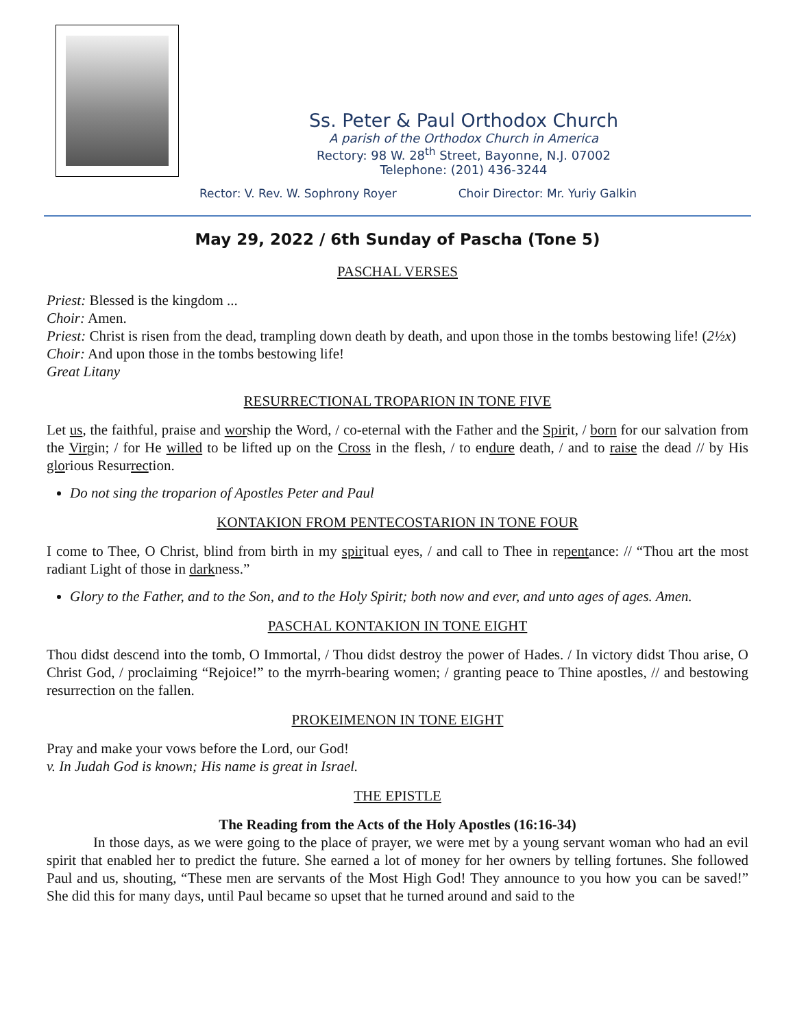Ss. Peter & Paul Orthodox Church
A parish of the Orthodox Church in America
Rectory: 98 W. 28<sup>th</sup> Street, Bayonne, N.J. 07002
Telephone: (201) 436-3244
Rector: V. Rev. W. Sophrony Royer Choir Director: Mr. Yuriy Galkin
May 29, 2022 / 6th Sunday of Pascha (Tone 5)
PASCHAL VERSES
Priest: Blessed is the kingdom ...
Choir: Amen.
Priest: Christ is risen from the dead, trampling down death by death, and upon those in the tombs bestowing life! (2½x)
Choir: And upon those in the tombs bestowing life!
Great Litany
RESURRECTIONAL TROPARION IN TONE FIVE
Let us, the faithful, praise and worship the Word, / co-eternal with the Father and the Spirit, / born for our salvation from the Virgin; / for He willed to be lifted up on the Cross in the flesh, / to endure death, / and to raise the dead // by His glorious Resurrection.
Do not sing the troparion of Apostles Peter and Paul
KONTAKION FROM PENTECOSTARION IN TONE FOUR
I come to Thee, O Christ, blind from birth in my spiritual eyes, / and call to Thee in repentance: // “Thou art the most radiant Light of those in darkness.”
Glory to the Father, and to the Son, and to the Holy Spirit; both now and ever, and unto ages of ages. Amen.
PASCHAL KONTAKION IN TONE EIGHT
Thou didst descend into the tomb, O Immortal, / Thou didst destroy the power of Hades. / In victory didst Thou arise, O Christ God, / proclaiming “Rejoice!” to the myrrh-bearing women; / granting peace to Thine apostles, // and bestowing resurrection on the fallen.
PROKEIMENON IN TONE EIGHT
Pray and make your vows before the Lord, our God!
v. In Judah God is known; His name is great in Israel.
THE EPISTLE
The Reading from the Acts of the Holy Apostles (16:16-34)
In those days, as we were going to the place of prayer, we were met by a young servant woman who had an evil spirit that enabled her to predict the future. She earned a lot of money for her owners by telling fortunes. She followed Paul and us, shouting, “These men are servants of the Most High God! They announce to you how you can be saved!” She did this for many days, until Paul became so upset that he turned around and said to the